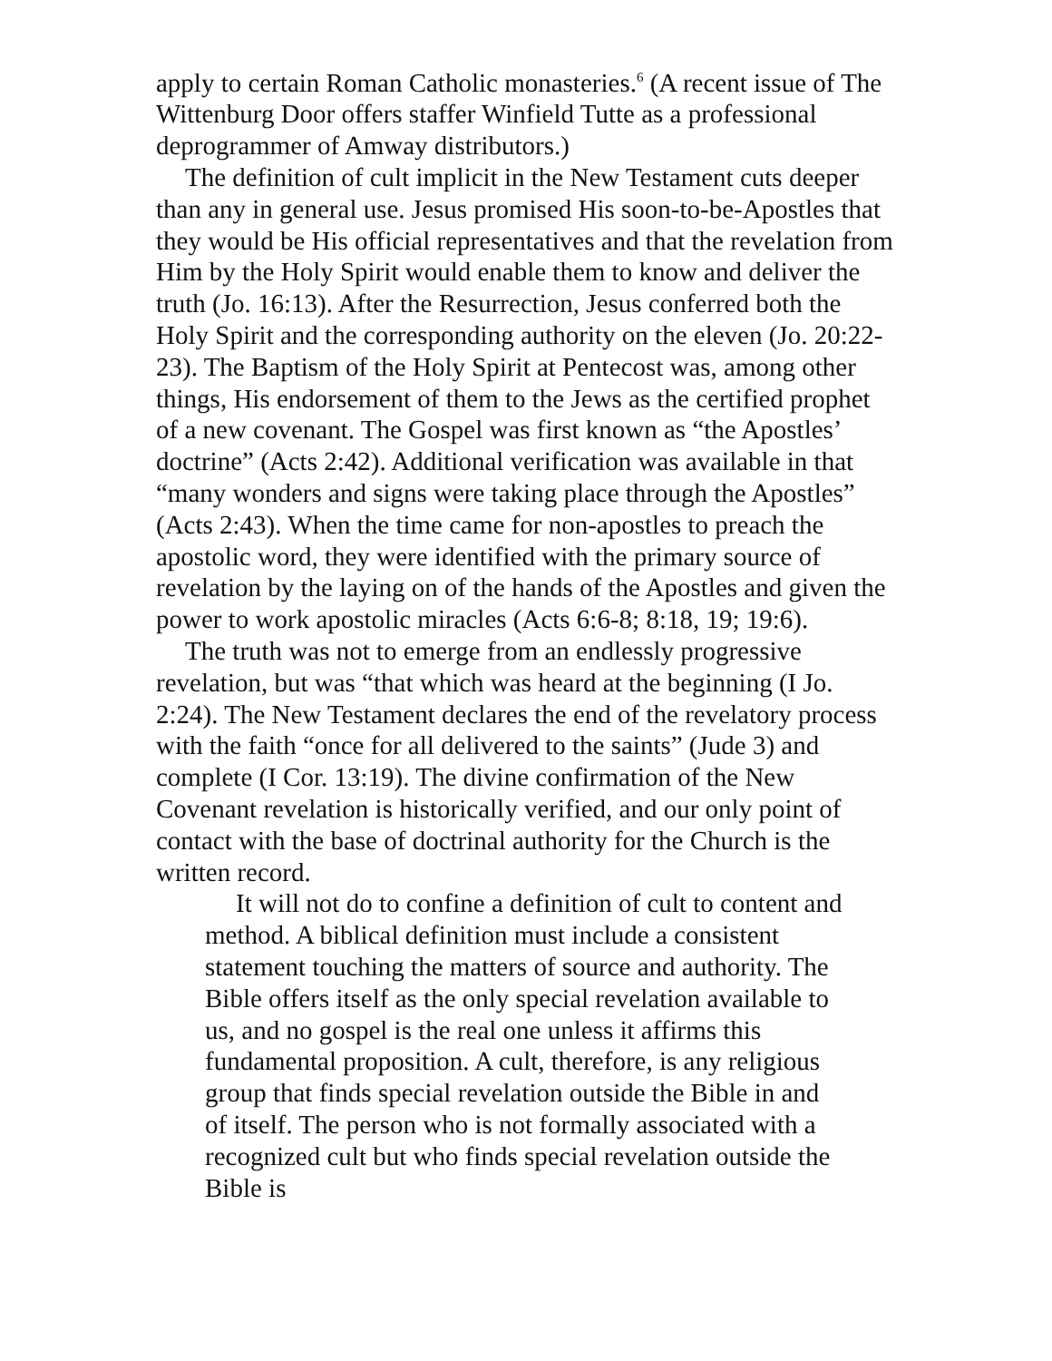apply to certain Roman Catholic monasteries.<sup>6</sup> (A recent issue of The Wittenburg Door offers staffer Winfield Tutte as a professional deprogrammer of Amway distributors.)
The definition of cult implicit in the New Testament cuts deeper than any in general use. Jesus promised His soon-to-be-Apostles that they would be His official representatives and that the revelation from Him by the Holy Spirit would enable them to know and deliver the truth (Jo. 16:13). After the Resurrection, Jesus conferred both the Holy Spirit and the corresponding authority on the eleven (Jo. 20:22-23). The Baptism of the Holy Spirit at Pentecost was, among other things, His endorsement of them to the Jews as the certified prophet of a new covenant. The Gospel was first known as “the Apostles’ doctrine” (Acts 2:42). Additional verification was available in that “many wonders and signs were taking place through the Apostles” (Acts 2:43). When the time came for non-apostles to preach the apostolic word, they were identified with the primary source of revelation by the laying on of the hands of the Apostles and given the power to work apostolic miracles (Acts 6:6-8; 8:18, 19; 19:6).
The truth was not to emerge from an endlessly progressive revelation, but was “that which was heard at the beginning (I Jo. 2:24). The New Testament declares the end of the revelatory process with the faith “once for all delivered to the saints” (Jude 3) and complete (I Cor. 13:19). The divine confirmation of the New Covenant revelation is historically verified, and our only point of contact with the base of doctrinal authority for the Church is the written record.
It will not do to confine a definition of cult to content and method. A biblical definition must include a consistent statement touching the matters of source and authority. The Bible offers itself as the only special revelation available to us, and no gospel is the real one unless it affirms this fundamental proposition. A cult, therefore, is any religious group that finds special revelation outside the Bible in and of itself. The person who is not formally associated with a recognized cult but who finds special revelation outside the Bible is